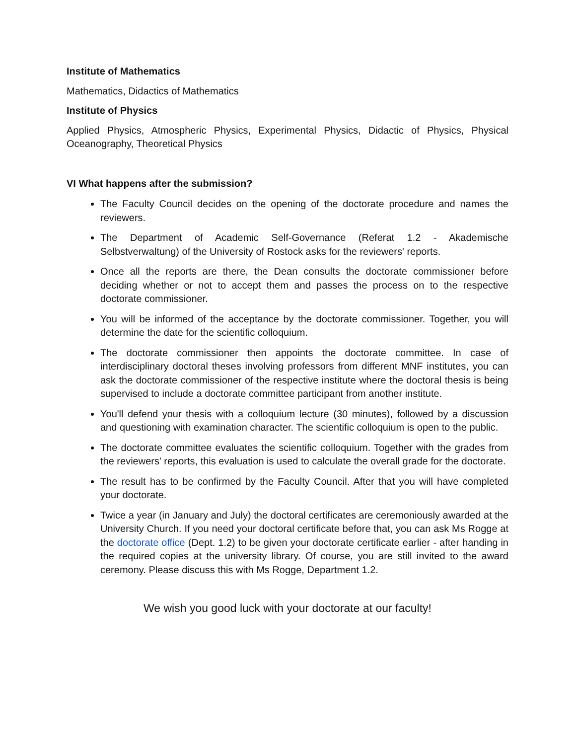Institute of Mathematics
Mathematics, Didactics of Mathematics
Institute of Physics
Applied Physics, Atmospheric Physics, Experimental Physics, Didactic of Physics, Physical Oceanography, Theoretical Physics
VI What happens after the submission?
The Faculty Council decides on the opening of the doctorate procedure and names the reviewers.
The Department of Academic Self-Governance (Referat 1.2 - Akademische Selbstverwaltung) of the University of Rostock asks for the reviewers' reports.
Once all the reports are there, the Dean consults the doctorate commissioner before deciding whether or not to accept them and passes the process on to the respective doctorate commissioner.
You will be informed of the acceptance by the doctorate commissioner. Together, you will determine the date for the scientific colloquium.
The doctorate commissioner then appoints the doctorate committee. In case of interdisciplinary doctoral theses involving professors from different MNF institutes, you can ask the doctorate commissioner of the respective institute where the doctoral thesis is being supervised to include a doctorate committee participant from another institute.
You'll defend your thesis with a colloquium lecture (30 minutes), followed by a discussion and questioning with examination character. The scientific colloquium is open to the public.
The doctorate committee evaluates the scientific colloquium. Together with the grades from the reviewers' reports, this evaluation is used to calculate the overall grade for the doctorate.
The result has to be confirmed by the Faculty Council. After that you will have completed your doctorate.
Twice a year (in January and July) the doctoral certificates are ceremoniously awarded at the University Church. If you need your doctoral certificate before that, you can ask Ms Rogge at the doctorate office (Dept. 1.2) to be given your doctorate certificate earlier - after handing in the required copies at the university library. Of course, you are still invited to the award ceremony. Please discuss this with Ms Rogge, Department 1.2.
We wish you good luck with your doctorate at our faculty!